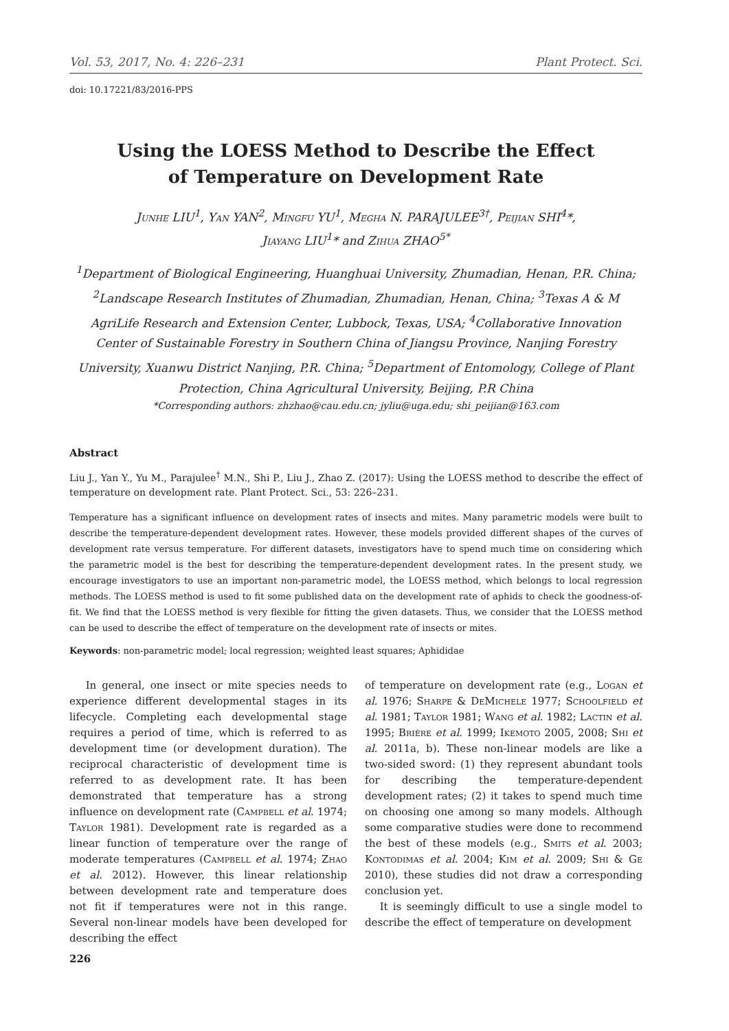Vol. 53, 2017, No. 4: 226–231 Plant Protect. Sci.
doi: 10.17221/83/2016-PPS
Using the LOESS Method to Describe the Effect
of Temperature on Development Rate
Junhe LIU<sup>1</sup>, Yan YAN<sup>2</sup>, Mingfu YU<sup>1</sup>, Megha N. PARAJULEE<sup>3†</sup>, Peijian SHI<sup>4</sup>*,
Jiayang LIU<sup>1</sup>* and Zihua ZHAO<sup>5*</sup>
<sup>1</sup> Department of Biological Engineering, Huanghuai University, Zhumadian, Henan, P.R. China; <sup>2</sup>Landscape Research Institutes of Zhumadian, Zhumadian, Henan, China; <sup>3</sup>Texas A & M AgriLife Research and Extension Center, Lubbock, Texas, USA; <sup>4</sup>Collaborative Innovation Center of Sustainable Forestry in Southern China of Jiangsu Province, Nanjing Forestry University, Xuanwu District Nanjing, P.R. China; <sup>5</sup>Department of Entomology, College of Plant Protection, China Agricultural University, Beijing, P.R China
*Corresponding authors: zhzhao@cau.edu.cn; jyliu@uga.edu; shi_peijian@163.com
Abstract
Liu J., Yan Y., Yu M., Parajulee<sup>†</sup> M.N., Shi P., Liu J., Zhao Z. (2017): Using the LOESS method to describe the effect of temperature on development rate. Plant Protect. Sci., 53: 226–231.
Temperature has a significant influence on development rates of insects and mites. Many parametric models were built to describe the temperature-dependent development rates. However, these models provided different shapes of the curves of development rate versus temperature. For different datasets, investigators have to spend much time on considering which the parametric model is the best for describing the temperature-dependent development rates. In the present study, we encourage investigators to use an important non-parametric model, the LOESS method, which belongs to local regression methods. The LOESS method is used to fit some published data on the development rate of aphids to check the goodness-of-fit. We find that the LOESS method is very flexible for fitting the given datasets. Thus, we consider that the LOESS method can be used to describe the effect of temperature on the development rate of insects or mites.
Keywords: non-parametric model; local regression; weighted least squares; Aphididae
In general, one insect or mite species needs to experience different developmental stages in its lifecycle. Completing each developmental stage requires a period of time, which is referred to as development time (or development duration). The reciprocal characteristic of development time is referred to as development rate. It has been demonstrated that temperature has a strong influence on development rate (Campbell et al. 1974; Taylor 1981). Development rate is regarded as a linear function of temperature over the range of moderate temperatures (Campbell et al. 1974; Zhao et al. 2012). However, this linear relationship between development rate and temperature does not fit if temperatures were not in this range. Several non-linear models have been developed for describing the effect
of temperature on development rate (e.g., Logan et al. 1976; Sharpe & DeMichele 1977; Schoolfield et al. 1981; Taylor 1981; Wang et al. 1982; Lactin et al. 1995; Brière et al. 1999; Ikemoto 2005, 2008; Shi et al. 2011a, b). These non-linear models are like a two-sided sword: (1) they represent abundant tools for describing the temperature-dependent development rates; (2) it takes to spend much time on choosing one among so many models. Although some comparative studies were done to recommend the best of these models (e.g., Smits et al. 2003; Kontodimas et al. 2004; Kim et al. 2009; Shi & Ge 2010), these studies did not draw a corresponding conclusion yet.
It is seemingly difficult to use a single model to describe the effect of temperature on development
226